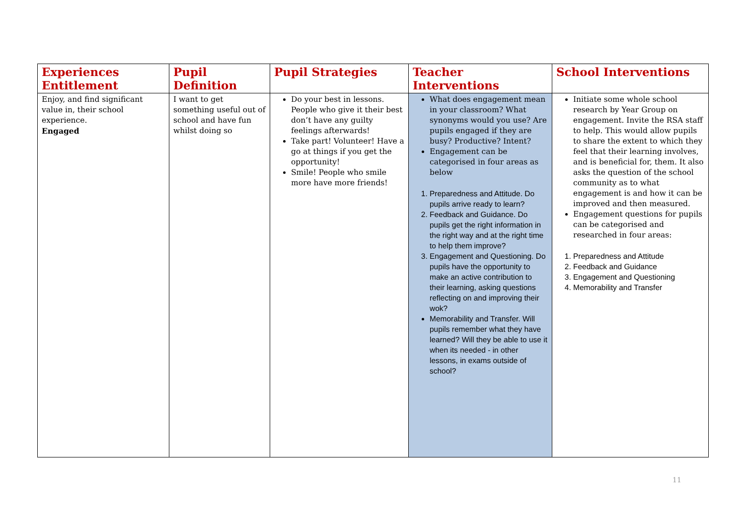| Experiences Entitlement | Pupil Definition | Pupil Strategies | Teacher Interventions | School Interventions |
| --- | --- | --- | --- | --- |
| Enjoy, and find significant value in, their school experience. Engaged | I want to get something useful out of school and have fun whilst doing so | Do your best in lessons. People who give it their best don’t have any guilty feelings afterwards! Take part! Volunteer! Have a go at things if you get the opportunity! Smile! People who smile more have more friends! | What does engagement mean in your classroom? What synonyms would you use? Are pupils engaged if they are busy? Productive? Intent? Engagement can be categorised in four areas as below 1. Preparedness and Attitude. Do pupils arrive ready to learn? 2. Feedback and Guidance. Do pupils get the right information in the right way and at the right time to help them improve? 3. Engagement and Questioning. Do pupils have the opportunity to make an active contribution to their learning, asking questions reflecting on and improving their wok? Memorability and Transfer. Will pupils remember what they have learned? Will they be able to use it when its needed - in other lessons, in exams outside of school? | Initiate some whole school research by Year Group on engagement. Invite the RSA staff to help. This would allow pupils to share the extent to which they feel that their learning involves, and is beneficial for, them. It also asks the question of the school community as to what engagement is and how it can be improved and then measured. Engagement questions for pupils can be categorised and researched in four areas: 1. Preparedness and Attitude 2. Feedback and Guidance 3. Engagement and Questioning 4. Memorability and Transfer |
11